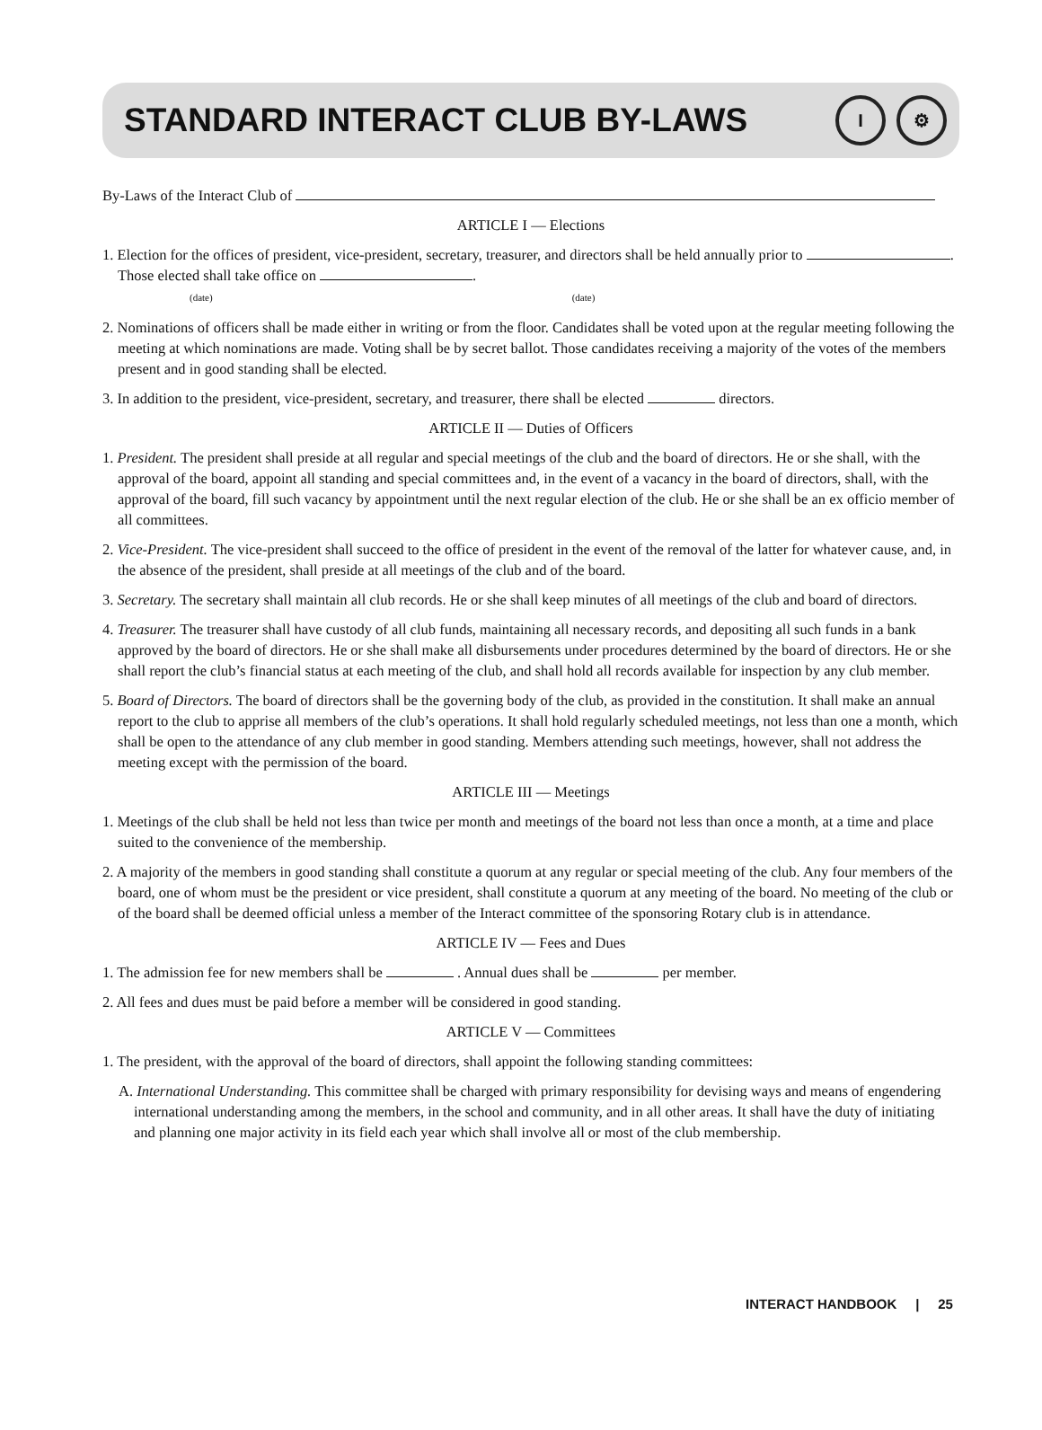STANDARD INTERACT CLUB BY-LAWS
I ⚙
By-Laws of the Interact Club of
ARTICLE I — Elections
1. Election for the offices of president, vice-president, secretary, treasurer, and directors shall be held annually prior to . Those elected shall take office on .
(date) (date)
2. Nominations of officers shall be made either in writing or from the floor. Candidates shall be voted upon at the regular meeting following the meeting at which nominations are made. Voting shall be by secret ballot. Those candidates receiving a majority of the votes of the members present and in good standing shall be elected.
3. In addition to the president, vice-president, secretary, and treasurer, there shall be elected directors.
ARTICLE II — Duties of Officers
1. President. The president shall preside at all regular and special meetings of the club and the board of directors. He or she shall, with the approval of the board, appoint all standing and special committees and, in the event of a vacancy in the board of directors, shall, with the approval of the board, fill such vacancy by appointment until the next regular election of the club. He or she shall be an ex officio member of all committees.
2. Vice-President. The vice-president shall succeed to the office of president in the event of the removal of the latter for whatever cause, and, in the absence of the president, shall preside at all meetings of the club and of the board.
3. Secretary. The secretary shall maintain all club records. He or she shall keep minutes of all meetings of the club and board of directors.
4. Treasurer. The treasurer shall have custody of all club funds, maintaining all necessary records, and depositing all such funds in a bank approved by the board of directors. He or she shall make all disbursements under procedures determined by the board of directors. He or she shall report the club’s financial status at each meeting of the club, and shall hold all records available for inspection by any club member.
5. Board of Directors. The board of directors shall be the governing body of the club, as provided in the constitution. It shall make an annual report to the club to apprise all members of the club’s operations. It shall hold regularly scheduled meetings, not less than one a month, which shall be open to the attendance of any club member in good standing. Members attending such meetings, however, shall not address the meeting except with the permission of the board.
ARTICLE III — Meetings
1. Meetings of the club shall be held not less than twice per month and meetings of the board not less than once a month, at a time and place suited to the convenience of the membership.
2. A majority of the members in good standing shall constitute a quorum at any regular or special meeting of the club. Any four members of the board, one of whom must be the president or vice president, shall constitute a quorum at any meeting of the board. No meeting of the club or of the board shall be deemed official unless a member of the Interact committee of the sponsoring Rotary club is in attendance.
ARTICLE IV — Fees and Dues
1. The admission fee for new members shall be . Annual dues shall be per member.
2. All fees and dues must be paid before a member will be considered in good standing.
ARTICLE V — Committees
1. The president, with the approval of the board of directors, shall appoint the following standing committees:
A. International Understanding. This committee shall be charged with primary responsibility for devising ways and means of engendering international understanding among the members, in the school and community, and in all other areas. It shall have the duty of initiating and planning one major activity in its field each year which shall involve all or most of the club membership.
INTERACT HANDBOOK | 25